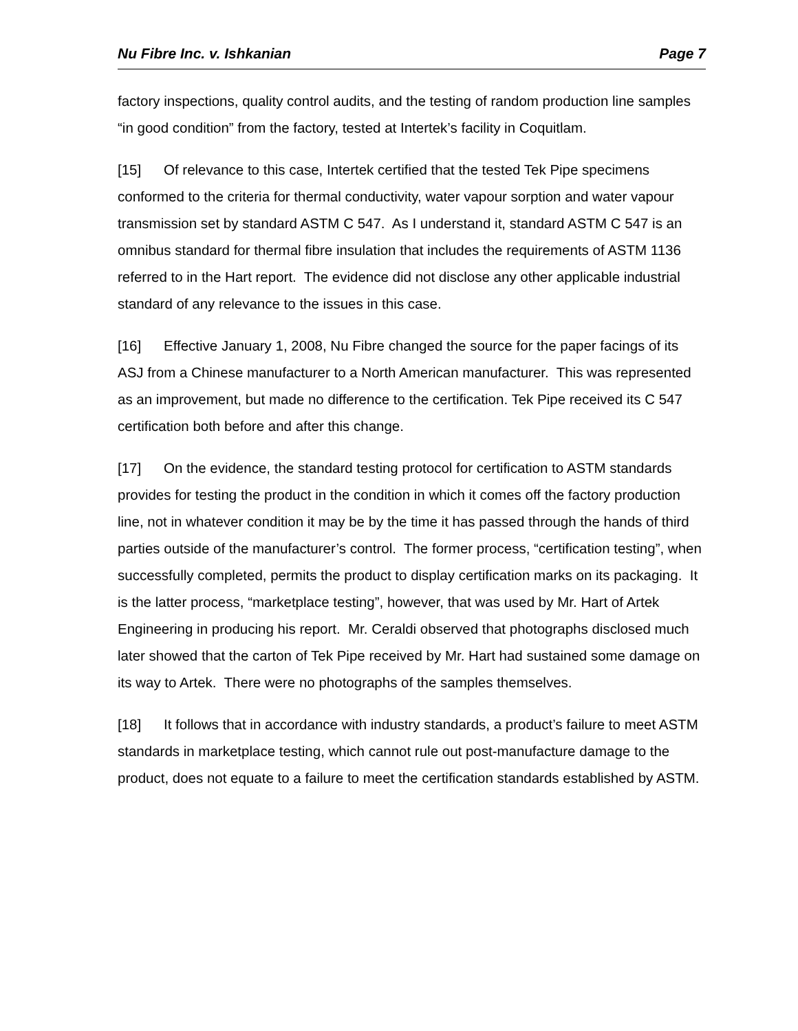Nu Fibre Inc. v. Ishkanian Page 7
factory inspections, quality control audits, and the testing of random production line samples “in good condition” from the factory, tested at Intertek’s facility in Coquitlam.
[15] Of relevance to this case, Intertek certified that the tested Tek Pipe specimens conformed to the criteria for thermal conductivity, water vapour sorption and water vapour transmission set by standard ASTM C 547. As I understand it, standard ASTM C 547 is an omnibus standard for thermal fibre insulation that includes the requirements of ASTM 1136 referred to in the Hart report. The evidence did not disclose any other applicable industrial standard of any relevance to the issues in this case.
[16] Effective January 1, 2008, Nu Fibre changed the source for the paper facings of its ASJ from a Chinese manufacturer to a North American manufacturer. This was represented as an improvement, but made no difference to the certification. Tek Pipe received its C 547 certification both before and after this change.
[17] On the evidence, the standard testing protocol for certification to ASTM standards provides for testing the product in the condition in which it comes off the factory production line, not in whatever condition it may be by the time it has passed through the hands of third parties outside of the manufacturer’s control. The former process, “certification testing”, when successfully completed, permits the product to display certification marks on its packaging. It is the latter process, “marketplace testing”, however, that was used by Mr. Hart of Artek Engineering in producing his report. Mr. Ceraldi observed that photographs disclosed much later showed that the carton of Tek Pipe received by Mr. Hart had sustained some damage on its way to Artek. There were no photographs of the samples themselves.
[18] It follows that in accordance with industry standards, a product’s failure to meet ASTM standards in marketplace testing, which cannot rule out post-manufacture damage to the product, does not equate to a failure to meet the certification standards established by ASTM.